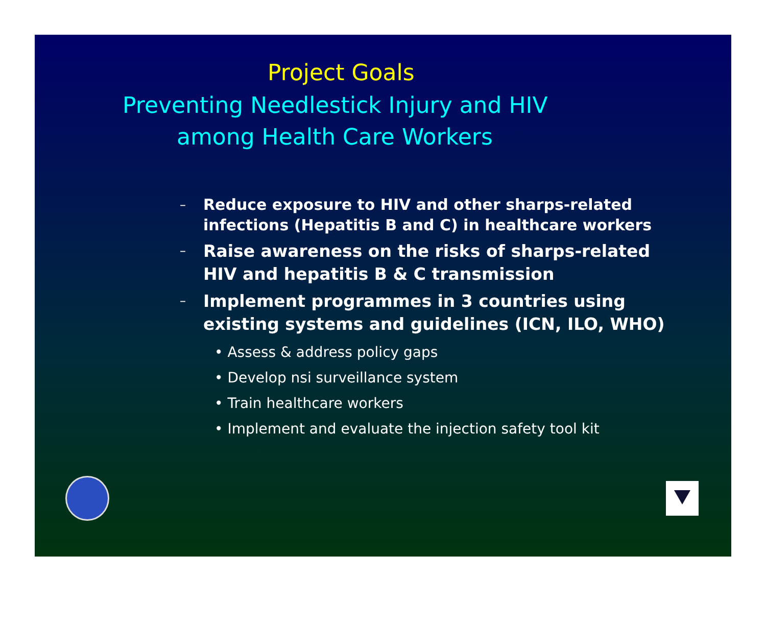Project Goals
Preventing Needlestick Injury and HIV
among Health Care Workers
– Reduce exposure to HIV and other sharps-related infections (Hepatitis B and C) in healthcare workers
– Raise awareness on the risks of sharps-related HIV and hepatitis B & C transmission
– Implement programmes in 3 countries using existing systems and guidelines (ICN, ILO, WHO)
• Assess & address policy gaps
• Develop nsi surveillance system
• Train healthcare workers
• Implement and evaluate the injection safety tool kit